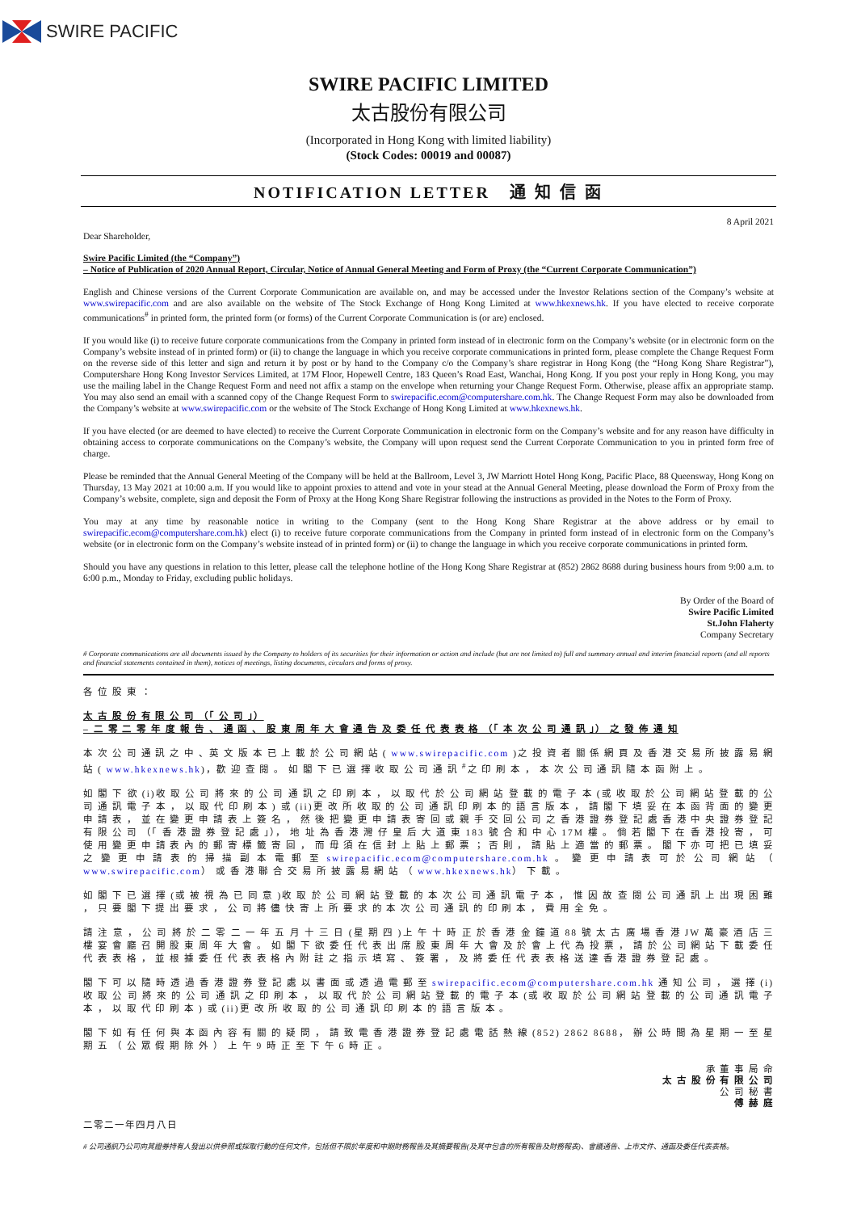SWIRE PACIFIC
SWIRE PACIFIC LIMITED
太古股份有限公司
(Incorporated in Hong Kong with limited liability)
(Stock Codes: 00019 and 00087)
NOTIFICATION LETTER 通 知 信 函
Dear Shareholder, 8 April 2021
Swire Pacific Limited (the “Company”)
– Notice of Publication of 2020 Annual Report, Circular, Notice of Annual General Meeting and Form of Proxy (the “Current Corporate Communication”)
English and Chinese versions of the Current Corporate Communication are available on, and may be accessed under the Investor Relations section of the Company’s website at www.swirepacific.com and are also available on the website of The Stock Exchange of Hong Kong Limited at www.hkexnews.hk. If you have elected to receive corporate communications<sup>#</sup> in printed form, the printed form (or forms) of the Current Corporate Communication is (or are) enclosed.
If you would like (i) to receive future corporate communications from the Company in printed form instead of in electronic form on the Company’s website (or in electronic form on the Company’s website instead of in printed form) or (ii) to change the language in which you receive corporate communications in printed form, please complete the Change Request Form on the reverse side of this letter and sign and return it by post or by hand to the Company c/o the Company’s share registrar in Hong Kong (the “Hong Kong Share Registrar”), Computershare Hong Kong Investor Services Limited, at 17M Floor, Hopewell Centre, 183 Queen’s Road East, Wanchai, Hong Kong. If you post your reply in Hong Kong, you may use the mailing label in the Change Request Form and need not affix a stamp on the envelope when returning your Change Request Form. Otherwise, please affix an appropriate stamp. You may also send an email with a scanned copy of the Change Request Form to swirepacific.ecom@computershare.com.hk. The Change Request Form may also be downloaded from the Company’s website at www.swirepacific.com or the website of The Stock Exchange of Hong Kong Limited at www.hkexnews.hk.
If you have elected (or are deemed to have elected) to receive the Current Corporate Communication in electronic form on the Company’s website and for any reason have difficulty in obtaining access to corporate communications on the Company’s website, the Company will upon request send the Current Corporate Communication to you in printed form free of charge.
Please be reminded that the Annual General Meeting of the Company will be held at the Ballroom, Level 3, JW Marriott Hotel Hong Kong, Pacific Place, 88 Queensway, Hong Kong on Thursday, 13 May 2021 at 10:00 a.m. If you would like to appoint proxies to attend and vote in your stead at the Annual General Meeting, please download the Form of Proxy from the Company’s website, complete, sign and deposit the Form of Proxy at the Hong Kong Share Registrar following the instructions as provided in the Notes to the Form of Proxy.
You may at any time by reasonable notice in writing to the Company (sent to the Hong Kong Share Registrar at the above address or by email to swirepacific.ecom@computershare.com.hk) elect (i) to receive future corporate communications from the Company in printed form instead of in electronic form on the Company’s website (or in electronic form on the Company’s website instead of in printed form) or (ii) to change the language in which you receive corporate communications in printed form.
Should you have any questions in relation to this letter, please call the telephone hotline of the Hong Kong Share Registrar at (852) 2862 8688 during business hours from 9:00 a.m. to 6:00 p.m., Monday to Friday, excluding public holidays.
By Order of the Board of
Swire Pacific Limited
St.John Flaherty
Company Secretary
# Corporate communications are all documents issued by the Company to holders of its securities for their information or action and include (but are not limited to) full and summary annual and interim financial reports (and all reports and financial statements contained in them), notices of meetings, listing documents, circulars and forms of proxy.
各 位 股 東 ：
太 古 股 份 有 限 公 司 （「 公 司 」）
– 二 零 二 零 年 度 報 告 、 通 函 、 股 東 周 年 大 會 通 告 及 委 任 代 表 表 格 （「 本 次 公 司 通 訊 」） 之 發 佈 通 知
本 次 公 司 通 訊 之 中 、英 文 版 本 已 上 載 於 公 司 網 站 ( www.swirepacific.com )之 投 資 者 關 係 網 頁 及 香 港 交 易 所 披 露 易 網 站 ( www.hkexnews.hk)，歡 迎 查 閱 。 如 閣 下 已 選 擇 收 取 公 司 通 訊 <sup>#</sup>之 印 刷 本 ， 本 次 公 司 通 訊 隨 本 函 附 上 。
如 閣 下 欲 (i)收 取 公 司 將 來 的 公 司 通 訊 之 印 刷 本 ， 以 取 代 於 公 司 網 站 登 載 的 電 子 本 (或 收 取 於 公 司 網 站 登 載 的 公 司 通 訊 電 子 本 ， 以 取 代 印 刷 本 ) 或 (ii)更 改 所 收 取 的 公 司 通 訊 印 刷 本 的 語 言 版 本 ， 請 閣 下 填 妥 在 本 函 背 面 的 變 更 申 請 表 ， 並 在 變 更 申 請 表 上 簽 名 ， 然 後 把 變 更 申 請 表 寄 回 或 親 手 交 回 公 司 之 香 港 證 券 登 記 處 香 港 中 央 證 券 登 記 有 限 公 司 （「 香 港 證 券 登 記 處 」）， 地 址 為 香 港 灣 仔 皇 后 大 道 東 183 號 合 和 中 心 17M 樓 。 倘 若 閣 下 在 香 港 投 寄 ， 可 使 用 變 更 申 請 表 內 的 郵 寄 標 籤 寄 回 ， 而 毋 須 在 信 封 上 貼 上 郵 票 ； 否 則 ， 請 貼 上 適 當 的 郵 票 。 閣 下 亦 可 把 已 填 妥 之 變 更 申 請 表 的 掃 描 副 本 電 郵 至 swirepacific.ecom@computershare.com.hk 。 變 更 申 請 表 可 於 公 司 網 站 （ www.swirepacific.com） 或 香 港 聯 合 交 易 所 披 露 易 網 站 （ www.hkexnews.hk） 下 載 。
如 閣 下 已 選 擇 (或 被 視 為 已 同 意 )收 取 於 公 司 網 站 登 載 的 本 次 公 司 通 訊 電 子 本 ， 惟 因 故 查 閱 公 司 通 訊 上 出 現 困 難 ， 只 要 閣 下 提 出 要 求 ， 公 司 將 儘 快 寄 上 所 要 求 的 本 次 公 司 通 訊 的 印 刷 本 ， 費 用 全 免 。
請 注 意 ， 公 司 將 於 二 零 二 一 年 五 月 十 三 日 (星 期 四 )上 午 十 時 正 於 香 港 金 鐘 道 88 號 太 古 廣 場 香 港 JW 萬 豪 酒 店 三 樓 宴 會 廳 召 開 股 東 周 年 大 會 。 如 閣 下 欲 委 任 代 表 出 席 股 東 周 年 大 會 及 於 會 上 代 為 投 票 ， 請 於 公 司 網 站 下 載 委 任 代 表 表 格 ， 並 根 據 委 任 代 表 表 格 內 附 註 之 指 示 填 寫 、 簽 署 ， 及 將 委 任 代 表 表 格 送 達 香 港 證 券 登 記 處 。
閣 下 可 以 隨 時 透 過 香 港 證 券 登 記 處 以 書 面 或 透 過 電 郵 至 swirepacific.ecom@computershare.com.hk 通 知 公 司 ， 選 擇 (i)收 取 公 司 將 來 的 公 司 通 訊 之 印 刷 本 ， 以 取 代 於 公 司 網 站 登 載 的 電 子 本 (或 收 取 於 公 司 網 站 登 載 的 公 司 通 訊 電 子 本 ， 以 取 代 印 刷 本 ) 或 (ii)更 改 所 收 取 的 公 司 通 訊 印 刷 本 的 語 言 版 本 。
閣 下 如 有 任 何 與 本 函 內 容 有 關 的 疑 問 ， 請 致 電 香 港 證 券 登 記 處 電 話 熱 線 (852) 2862 8688， 辦 公 時 間 為 星 期 一 至 星 期 五 （ 公 眾 假 期 除 外 ） 上 午 9 時 正 至 下 午 6 時 正 。
承 董 事 局 命
太 古 股 份 有 限 公 司
公 司 秘 書
傅 赫 庭
二零二一年四月八日
# 公司通訊乃公司向其證券持有人發出以供參照或採取行動的任何文件，包括但不限於年度和中期財務報告及其摘要報告(及其中包含的所有報告及財務報表)、會議通告、上市文件、通函及委任代表表格。